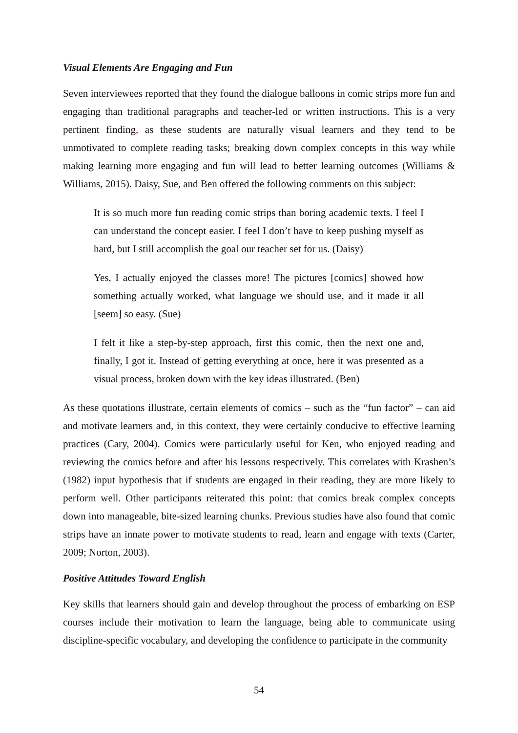Visual Elements Are Engaging and Fun
Seven interviewees reported that they found the dialogue balloons in comic strips more fun and engaging than traditional paragraphs and teacher-led or written instructions. This is a very pertinent finding, as these students are naturally visual learners and they tend to be unmotivated to complete reading tasks; breaking down complex concepts in this way while making learning more engaging and fun will lead to better learning outcomes (Williams & Williams, 2015). Daisy, Sue, and Ben offered the following comments on this subject:
It is so much more fun reading comic strips than boring academic texts. I feel I can understand the concept easier. I feel I don’t have to keep pushing myself as hard, but I still accomplish the goal our teacher set for us. (Daisy)
Yes, I actually enjoyed the classes more! The pictures [comics] showed how something actually worked, what language we should use, and it made it all [seem] so easy. (Sue)
I felt it like a step-by-step approach, first this comic, then the next one and, finally, I got it. Instead of getting everything at once, here it was presented as a visual process, broken down with the key ideas illustrated. (Ben)
As these quotations illustrate, certain elements of comics – such as the “fun factor” – can aid and motivate learners and, in this context, they were certainly conducive to effective learning practices (Cary, 2004). Comics were particularly useful for Ken, who enjoyed reading and reviewing the comics before and after his lessons respectively. This correlates with Krashen’s (1982) input hypothesis that if students are engaged in their reading, they are more likely to perform well. Other participants reiterated this point: that comics break complex concepts down into manageable, bite-sized learning chunks. Previous studies have also found that comic strips have an innate power to motivate students to read, learn and engage with texts (Carter, 2009; Norton, 2003).
Positive Attitudes Toward English
Key skills that learners should gain and develop throughout the process of embarking on ESP courses include their motivation to learn the language, being able to communicate using discipline-specific vocabulary, and developing the confidence to participate in the community
54